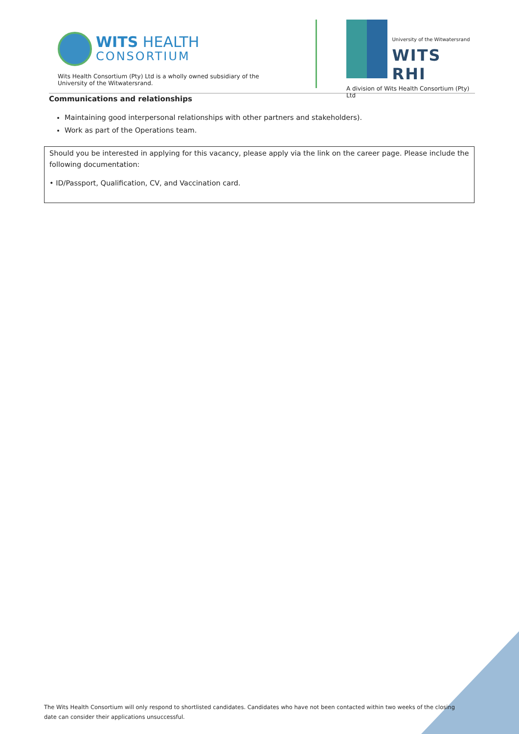WITS HEALTH
CONSORTIUM
Wits Health Consortium (Pty) Ltd is a wholly owned subsidiary of the University of the Witwatersrand.
University of the Witwatersrand
WITS RHI
A division of Wits Health Consortium (Pty) Ltd
Communications and relationships
Maintaining good interpersonal relationships with other partners and stakeholders).
Work as part of the Operations team.
Should you be interested in applying for this vacancy, please apply via the link on the career page. Please include the following documentation:
• ID/Passport, Qualification, CV, and Vaccination card.
The Wits Health Consortium will only respond to shortlisted candidates. Candidates who have not been contacted within two weeks of the closing date can consider their applications unsuccessful.